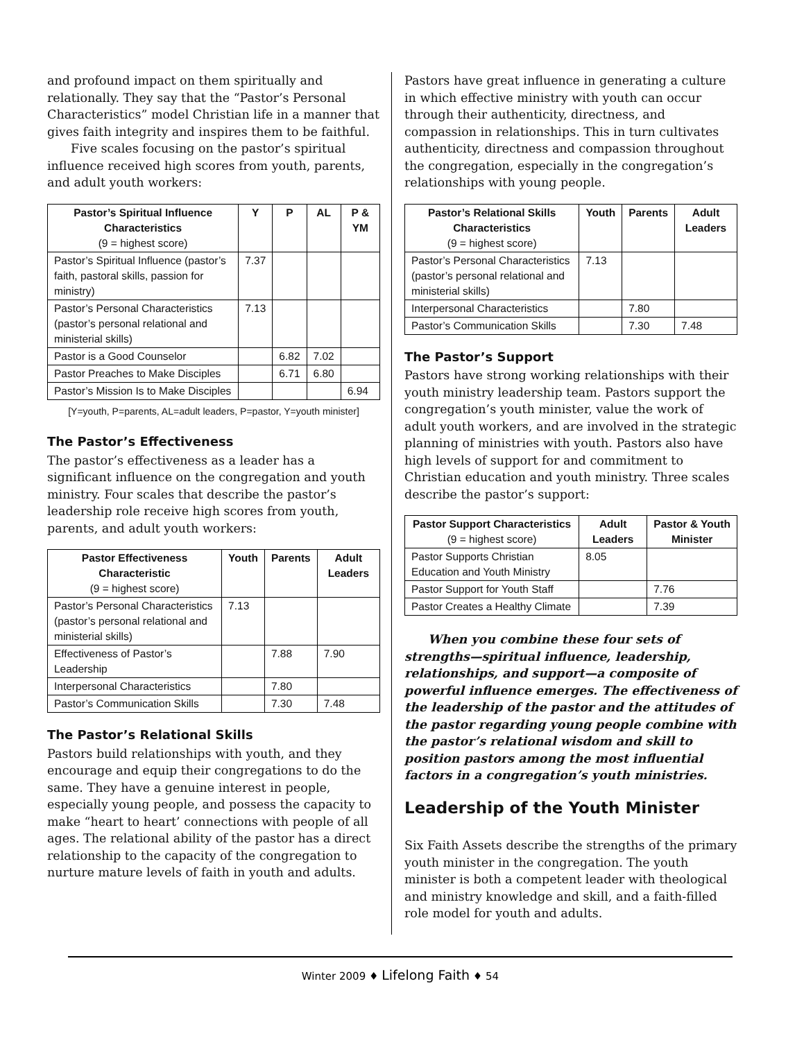and profound impact on them spiritually and relationally. They say that the “Pastor’s Personal Characteristics” model Christian life in a manner that gives faith integrity and inspires them to be faithful.
Five scales focusing on the pastor’s spiritual influence received high scores from youth, parents, and adult youth workers:
| Pastor’s Spiritual Influence Characteristics (9 = highest score) | Y | P | AL | P & YM |
| --- | --- | --- | --- | --- |
| Pastor’s Spiritual Influence (pastor’s faith, pastoral skills, passion for ministry) | 7.37 | | | |
| Pastor’s Personal Characteristics (pastor’s personal relational and ministerial skills) | 7.13 | | | |
| Pastor is a Good Counselor | | 6.82 | 7.02 | |
| Pastor Preaches to Make Disciples | | 6.71 | 6.80 | |
| Pastor’s Mission Is to Make Disciples | | | | 6.94 |
[Y=youth, P=parents, AL=adult leaders, P=pastor, Y=youth minister]
The Pastor’s Effectiveness
The pastor’s effectiveness as a leader has a significant influence on the congregation and youth ministry. Four scales that describe the pastor’s leadership role receive high scores from youth, parents, and adult youth workers:
| Pastor Effectiveness Characteristic (9 = highest score) | Youth | Parents | Adult Leaders |
| --- | --- | --- | --- |
| Pastor’s Personal Characteristics (pastor’s personal relational and ministerial skills) | 7.13 | | |
| Effectiveness of Pastor’s Leadership | | 7.88 | 7.90 |
| Interpersonal Characteristics | | 7.80 | |
| Pastor’s Communication Skills | | 7.30 | 7.48 |
The Pastor’s Relational Skills
Pastors build relationships with youth, and they encourage and equip their congregations to do the same. They have a genuine interest in people, especially young people, and possess the capacity to make “heart to heart’ connections with people of all ages. The relational ability of the pastor has a direct relationship to the capacity of the congregation to nurture mature levels of faith in youth and adults.
Pastors have great influence in generating a culture in which effective ministry with youth can occur through their authenticity, directness, and compassion in relationships. This in turn cultivates authenticity, directness and compassion throughout the congregation, especially in the congregation’s relationships with young people.
| Pastor’s Relational Skills Characteristics (9 = highest score) | Youth | Parents | Adult Leaders |
| --- | --- | --- | --- |
| Pastor’s Personal Characteristics (pastor’s personal relational and ministerial skills) | 7.13 | | |
| Interpersonal Characteristics | | 7.80 | |
| Pastor’s Communication Skills | | 7.30 | 7.48 |
The Pastor’s Support
Pastors have strong working relationships with their youth ministry leadership team. Pastors support the congregation’s youth minister, value the work of adult youth workers, and are involved in the strategic planning of ministries with youth. Pastors also have high levels of support for and commitment to Christian education and youth ministry. Three scales describe the pastor’s support:
| Pastor Support Characteristics (9 = highest score) | Adult Leaders | Pastor & Youth Minister |
| --- | --- | --- |
| Pastor Supports Christian Education and Youth Ministry | 8.05 | |
| Pastor Support for Youth Staff | | 7.76 |
| Pastor Creates a Healthy Climate | | 7.39 |
When you combine these four sets of strengths—spiritual influence, leadership, relationships, and support—a composite of powerful influence emerges. The effectiveness of the leadership of the pastor and the attitudes of the pastor regarding young people combine with the pastor’s relational wisdom and skill to position pastors among the most influential factors in a congregation’s youth ministries.
Leadership of the Youth Minister
Six Faith Assets describe the strengths of the primary youth minister in the congregation. The youth minister is both a competent leader with theological and ministry knowledge and skill, and a faith-filled role model for youth and adults.
Winter 2009 ♦ Lifelong Faith ♦ 54